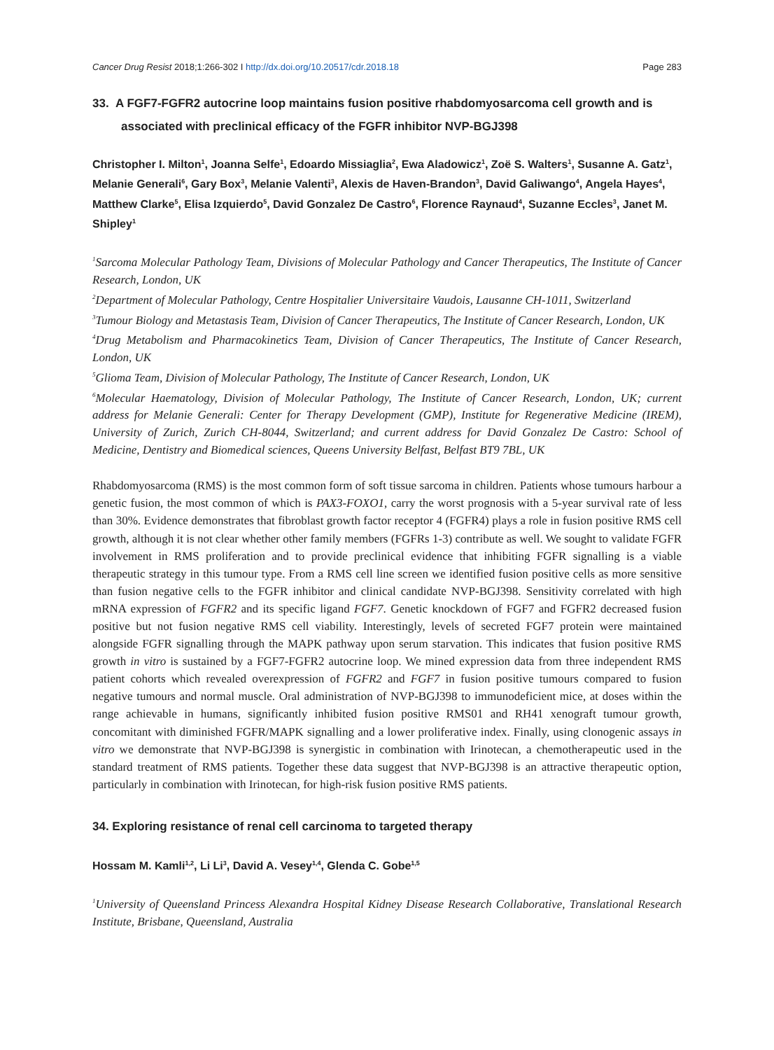Cancer Drug Resist 2018;1:266-302 I http://dx.doi.org/10.20517/cdr.2018.18 Page 283
33. A FGF7-FGFR2 autocrine loop maintains fusion positive rhabdomyosarcoma cell growth and is associated with preclinical efficacy of the FGFR inhibitor NVP-BGJ398
Christopher I. Milton<sup>1</sup>, Joanna Selfe<sup>1</sup>, Edoardo Missiaglia<sup>2</sup>, Ewa Aladowicz<sup>1</sup>, Zoë S. Walters<sup>1</sup>, Susanne A. Gatz<sup>1</sup>, Melanie Generali<sup>6</sup>, Gary Box<sup>3</sup>, Melanie Valenti<sup>3</sup>, Alexis de Haven-Brandon<sup>3</sup>, David Galiwango<sup>4</sup>, Angela Hayes<sup>4</sup>, Matthew Clarke<sup>5</sup>, Elisa Izquierdo<sup>5</sup>, David Gonzalez De Castro<sup>6</sup>, Florence Raynaud<sup>4</sup>, Suzanne Eccles<sup>3</sup>, Janet M. Shipley<sup>1</sup>
<sup>1</sup> Sarcoma Molecular Pathology Team, Divisions of Molecular Pathology and Cancer Therapeutics, The Institute of Cancer Research, London, UK
<sup>2</sup> Department of Molecular Pathology, Centre Hospitalier Universitaire Vaudois, Lausanne CH-1011, Switzerland
<sup>3</sup> Tumour Biology and Metastasis Team, Division of Cancer Therapeutics, The Institute of Cancer Research, London, UK
<sup>4</sup> Drug Metabolism and Pharmacokinetics Team, Division of Cancer Therapeutics, The Institute of Cancer Research, London, UK
<sup>5</sup> Glioma Team, Division of Molecular Pathology, The Institute of Cancer Research, London, UK
<sup>6</sup> Molecular Haematology, Division of Molecular Pathology, The Institute of Cancer Research, London, UK; current address for Melanie Generali: Center for Therapy Development (GMP), Institute for Regenerative Medicine (IREM), University of Zurich, Zurich CH-8044, Switzerland; and current address for David Gonzalez De Castro: School of Medicine, Dentistry and Biomedical sciences, Queens University Belfast, Belfast BT9 7BL, UK
Rhabdomyosarcoma (RMS) is the most common form of soft tissue sarcoma in children. Patients whose tumours harbour a genetic fusion, the most common of which is PAX3-FOXO1, carry the worst prognosis with a 5-year survival rate of less than 30%. Evidence demonstrates that fibroblast growth factor receptor 4 (FGFR4) plays a role in fusion positive RMS cell growth, although it is not clear whether other family members (FGFRs 1-3) contribute as well. We sought to validate FGFR involvement in RMS proliferation and to provide preclinical evidence that inhibiting FGFR signalling is a viable therapeutic strategy in this tumour type. From a RMS cell line screen we identified fusion positive cells as more sensitive than fusion negative cells to the FGFR inhibitor and clinical candidate NVP-BGJ398. Sensitivity correlated with high mRNA expression of FGFR2 and its specific ligand FGF7. Genetic knockdown of FGF7 and FGFR2 decreased fusion positive but not fusion negative RMS cell viability. Interestingly, levels of secreted FGF7 protein were maintained alongside FGFR signalling through the MAPK pathway upon serum starvation. This indicates that fusion positive RMS growth in vitro is sustained by a FGF7-FGFR2 autocrine loop. We mined expression data from three independent RMS patient cohorts which revealed overexpression of FGFR2 and FGF7 in fusion positive tumours compared to fusion negative tumours and normal muscle. Oral administration of NVP-BGJ398 to immunodeficient mice, at doses within the range achievable in humans, significantly inhibited fusion positive RMS01 and RH41 xenograft tumour growth, concomitant with diminished FGFR/MAPK signalling and a lower proliferative index. Finally, using clonogenic assays in vitro we demonstrate that NVP-BGJ398 is synergistic in combination with Irinotecan, a chemotherapeutic used in the standard treatment of RMS patients. Together these data suggest that NVP-BGJ398 is an attractive therapeutic option, particularly in combination with Irinotecan, for high-risk fusion positive RMS patients.
34. Exploring resistance of renal cell carcinoma to targeted therapy
Hossam M. Kamli<sup>1,2</sup>, Li Li<sup>3</sup>, David A. Vesey<sup>1,4</sup>, Glenda C. Gobe<sup>1,5</sup>
<sup>1</sup> University of Queensland Princess Alexandra Hospital Kidney Disease Research Collaborative, Translational Research Institute, Brisbane, Queensland, Australia